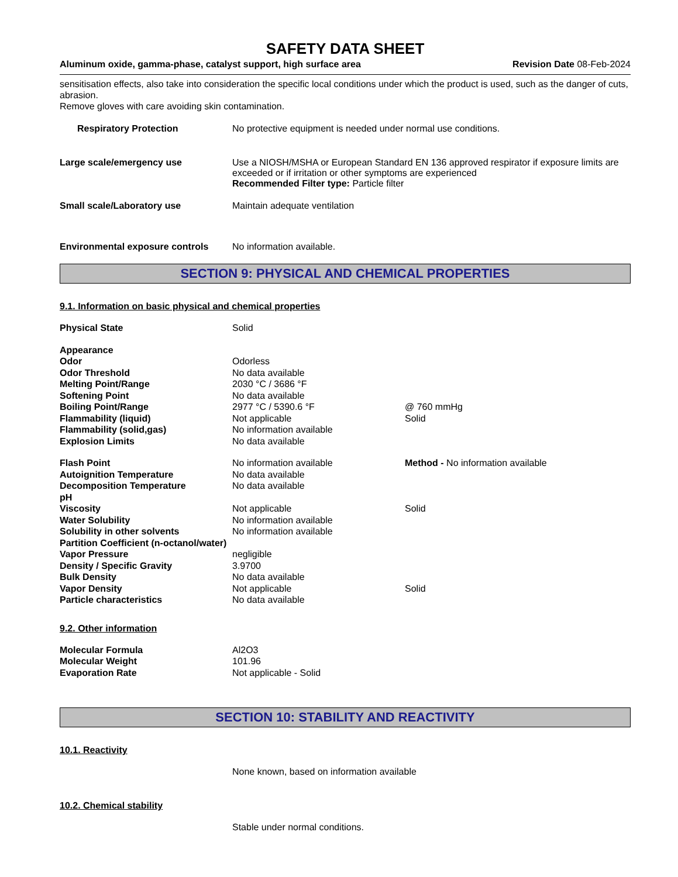SAFETY DATA SHEET
Aluminum oxide, gamma-phase, catalyst support, high surface area Revision Date 08-Feb-2024
sensitisation effects, also take into consideration the specific local conditions under which the product is used, such as the danger of cuts, abrasion.
Remove gloves with care avoiding skin contamination.
Respiratory Protection No protective equipment is needed under normal use conditions.
Large scale/emergency use Use a NIOSH/MSHA or European Standard EN 136 approved respirator if exposure limits are exceeded or if irritation or other symptoms are experienced
Recommended Filter type: Particle filter
Small scale/Laboratory use Maintain adequate ventilation
Environmental exposure controls
No information available.
SECTION 9: PHYSICAL AND CHEMICAL PROPERTIES
9.1. Information on basic physical and chemical properties
| Physical State | Solid | |
| Appearance | | |
| Odor | Odorless | |
| Odor Threshold | No data available | |
| Melting Point/Range | 2030 °C / 3686 °F | |
| Softening Point | No data available | |
| Boiling Point/Range | 2977 °C / 5390.6 °F | @ 760 mmHg |
| Flammability (liquid) | Not applicable | Solid |
| Flammability (solid,gas) | No information available | |
| Explosion Limits | No data available | |
| Flash Point | No information available | Method - No information available |
| Autoignition Temperature | No data available | |
| Decomposition Temperature | No data available | |
| pH | | |
| Viscosity | Not applicable | Solid |
| Water Solubility | No information available | |
| Solubility in other solvents | No information available | |
| Partition Coefficient (n-octanol/water) | | |
| Vapor Pressure | negligible | |
| Density / Specific Gravity | 3.9700 | |
| Bulk Density | No data available | |
| Vapor Density | Not applicable | Solid |
| Particle characteristics | No data available | |
9.2. Other information
| Molecular Formula | Al2O3 |
| Molecular Weight | 101.96 |
| Evaporation Rate | Not applicable - Solid |
SECTION 10: STABILITY AND REACTIVITY
10.1. Reactivity
None known, based on information available
10.2. Chemical stability
Stable under normal conditions.